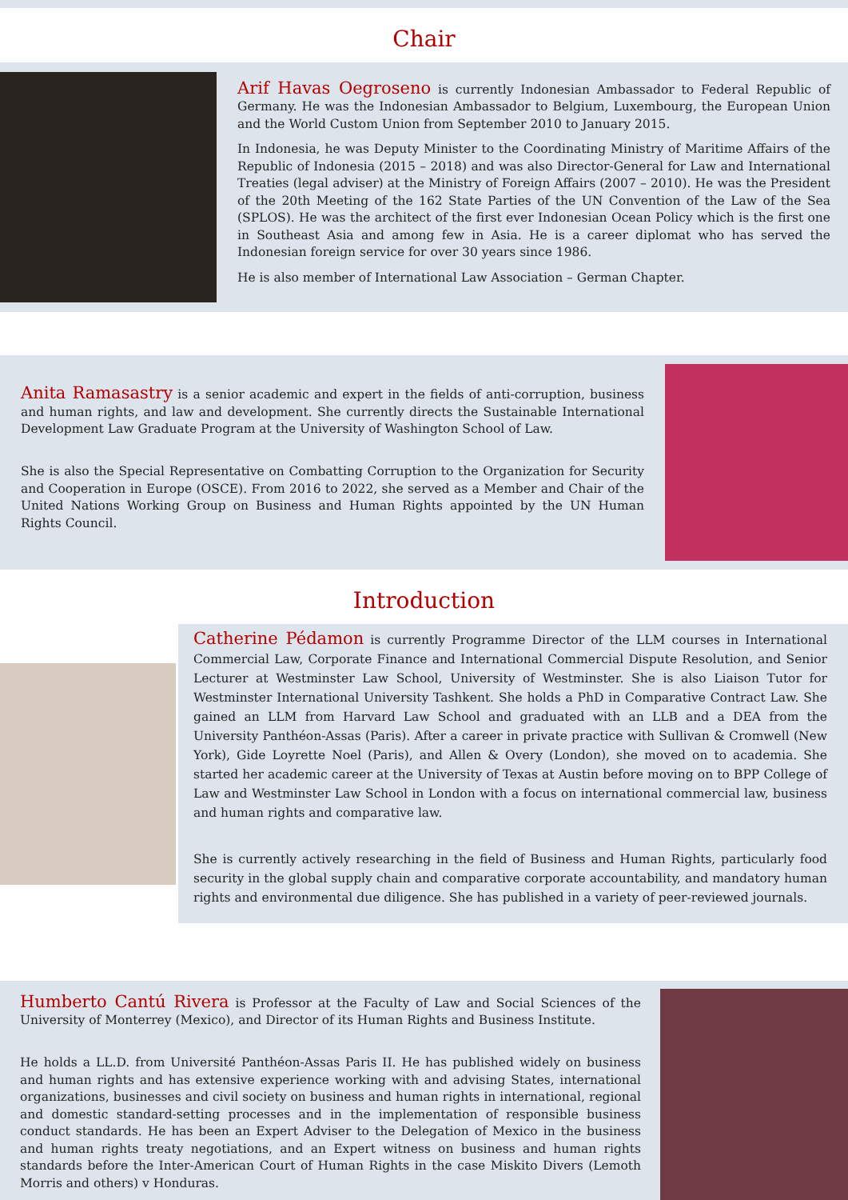Chair
Arif Havas Oegroseno is currently Indonesian Ambassador to Federal Republic of Germany. He was the Indonesian Ambassador to Belgium, Luxembourg, the European Union and the World Custom Union from September 2010 to January 2015.
In Indonesia, he was Deputy Minister to the Coordinating Ministry of Maritime Affairs of the Republic of Indonesia (2015 – 2018) and was also Director-General for Law and International Treaties (legal adviser) at the Ministry of Foreign Affairs (2007 – 2010). He was the President of the 20th Meeting of the 162 State Parties of the UN Convention of the Law of the Sea (SPLOS). He was the architect of the first ever Indonesian Ocean Policy which is the first one in Southeast Asia and among few in Asia. He is a career diplomat who has served the Indonesian foreign service for over 30 years since 1986.
He is also member of International Law Association – German Chapter.
Anita Ramasastry is a senior academic and expert in the fields of anti-corruption, business and human rights, and law and development. She currently directs the Sustainable International Development Law Graduate Program at the University of Washington School of Law.
She is also the Special Representative on Combatting Corruption to the Organization for Security and Cooperation in Europe (OSCE). From 2016 to 2022, she served as a Member and Chair of the United Nations Working Group on Business and Human Rights appointed by the UN Human Rights Council.
Introduction
Catherine Pédamon is currently Programme Director of the LLM courses in International Commercial Law, Corporate Finance and International Commercial Dispute Resolution, and Senior Lecturer at Westminster Law School, University of Westminster. She is also Liaison Tutor for Westminster International University Tashkent. She holds a PhD in Comparative Contract Law. She gained an LLM from Harvard Law School and graduated with an LLB and a DEA from the University Panthéon-Assas (Paris). After a career in private practice with Sullivan & Cromwell (New York), Gide Loyrette Noel (Paris), and Allen & Overy (London), she moved on to academia. She started her academic career at the University of Texas at Austin before moving on to BPP College of Law and Westminster Law School in London with a focus on international commercial law, business and human rights and comparative law.
She is currently actively researching in the field of Business and Human Rights, particularly food security in the global supply chain and comparative corporate accountability, and mandatory human rights and environmental due diligence. She has published in a variety of peer-reviewed journals.
Humberto Cantú Rivera is Professor at the Faculty of Law and Social Sciences of the University of Monterrey (Mexico), and Director of its Human Rights and Business Institute.
He holds a LL.D. from Université Panthéon-Assas Paris II. He has published widely on business and human rights and has extensive experience working with and advising States, international organizations, businesses and civil society on business and human rights in international, regional and domestic standard-setting processes and in the implementation of responsible business conduct standards. He has been an Expert Adviser to the Delegation of Mexico in the business and human rights treaty negotiations, and an Expert witness on business and human rights standards before the Inter-American Court of Human Rights in the case Miskito Divers (Lemoth Morris and others) v Honduras.